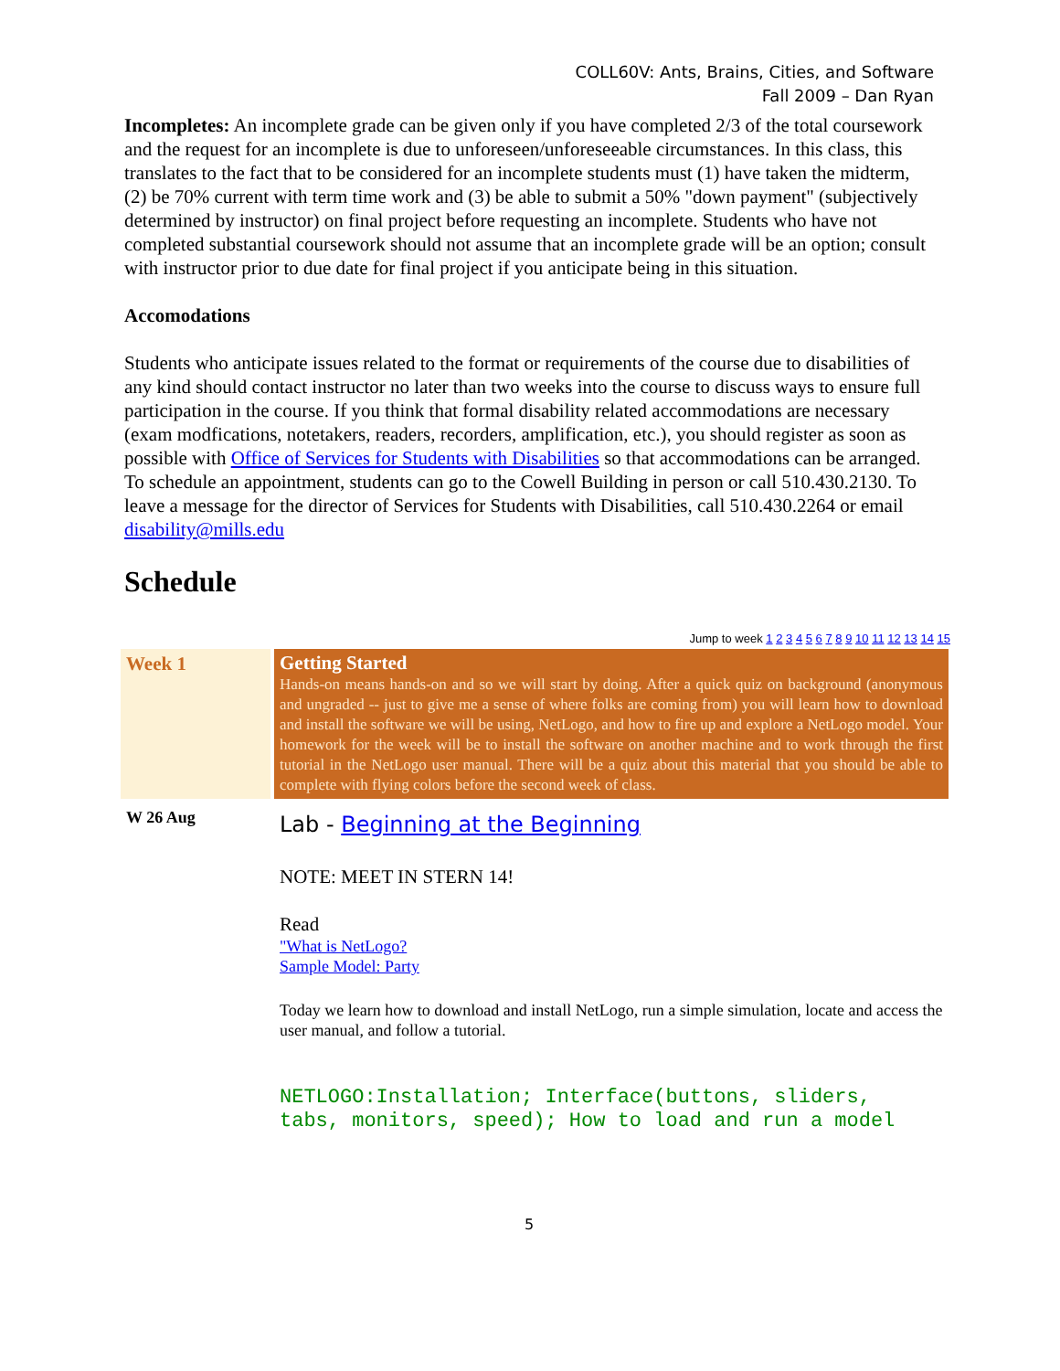COLL60V: Ants, Brains, Cities, and Software
Fall 2009 – Dan Ryan
Incompletes: An incomplete grade can be given only if you have completed 2/3 of the total coursework and the request for an incomplete is due to unforeseen/unforeseeable circumstances. In this class, this translates to the fact that to be considered for an incomplete students must (1) have taken the midterm, (2) be 70% current with term time work and (3) be able to submit a 50% "down payment" (subjectively determined by instructor) on final project before requesting an incomplete. Students who have not completed substantial coursework should not assume that an incomplete grade will be an option; consult with instructor prior to due date for final project if you anticipate being in this situation.
Accomodations
Students who anticipate issues related to the format or requirements of the course due to disabilities of any kind should contact instructor no later than two weeks into the course to discuss ways to ensure full participation in the course. If you think that formal disability related accommodations are necessary (exam modfications, notetakers, readers, recorders, amplification, etc.), you should register as soon as possible with Office of Services for Students with Disabilities so that accommodations can be arranged. To schedule an appointment, students can go to the Cowell Building in person or call 510.430.2130. To leave a message for the director of Services for Students with Disabilities, call 510.430.2264 or email disability@mills.edu
Schedule
Jump to week 1 2 3 4 5 6 7 8 9 10 11 12 13 14 15
| Week 1 | Getting Started Hands-on means hands-on and so we will start by doing. After a quick quiz on background (anonymous and ungraded -- just to give me a sense of where folks are coming from) you will learn how to download and install the software we will be using, NetLogo, and how to fire up and explore a NetLogo model. Your homework for the week will be to install the software on another machine and to work through the first tutorial in the NetLogo user manual. There will be a quiz about this material that you should be able to complete with flying colors before the second week of class. |
| W 26 Aug | Lab - Beginning at the Beginning NOTE: MEET IN STERN 14! Read "What is NetLogo? Sample Model: Party Today we learn how to download and install NetLogo, run a simple simulation, locate and access the user manual, and follow a tutorial. NETLOGO:Installation; Interface(buttons, sliders, tabs, monitors, speed); How to load and run a model |
5